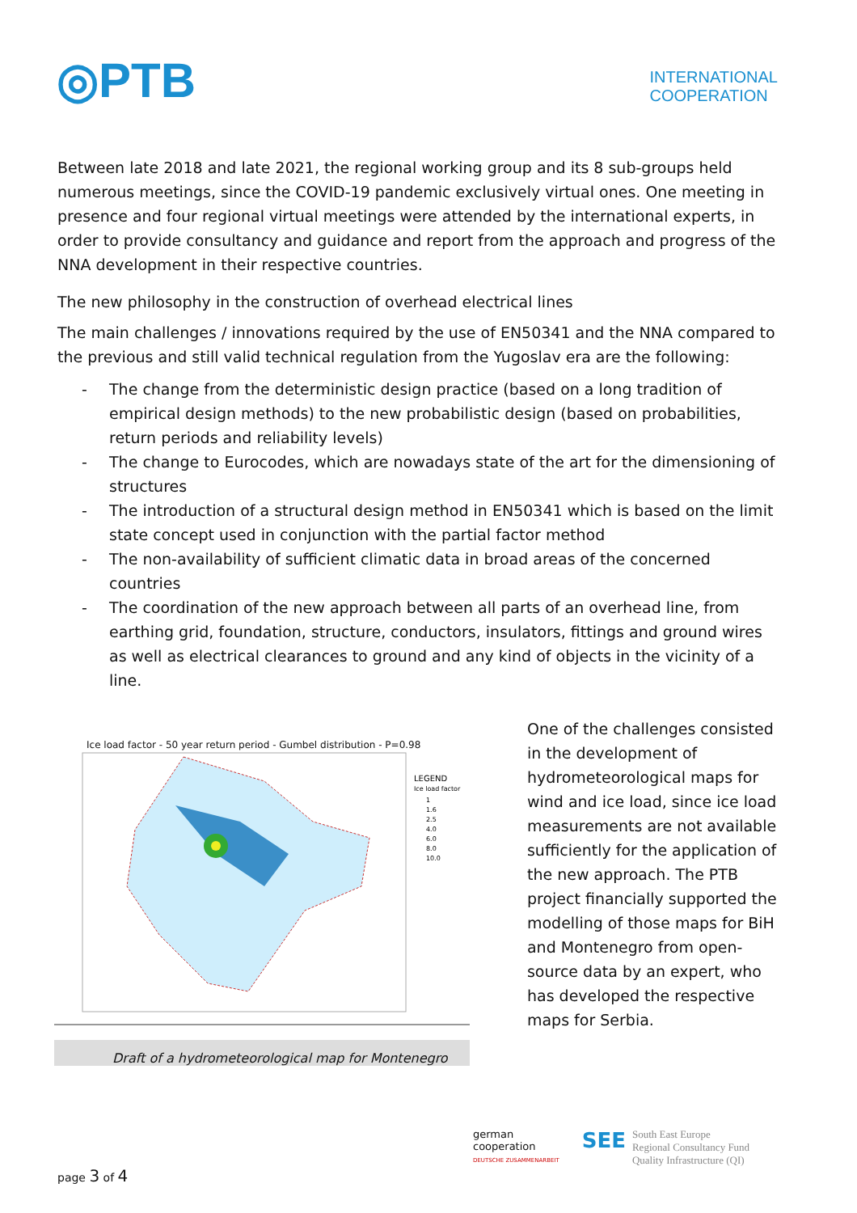◎PTB
INTERNATIONAL
COOPERATION
Between late 2018 and late 2021, the regional working group and its 8 sub-groups held numerous meetings, since the COVID-19 pandemic exclusively virtual ones. One meeting in presence and four regional virtual meetings were attended by the international experts, in order to provide consultancy and guidance and report from the approach and progress of the NNA development in their respective countries.
The new philosophy in the construction of overhead electrical lines
The main challenges / innovations required by the use of EN50341 and the NNA compared to the previous and still valid technical regulation from the Yugoslav era are the following:
- The change from the deterministic design practice (based on a long tradition of empirical design methods) to the new probabilistic design (based on probabilities, return periods and reliability levels)
- The change to Eurocodes, which are nowadays state of the art for the dimensioning of structures
- The introduction of a structural design method in EN50341 which is based on the limit state concept used in conjunction with the partial factor method
- The non-availability of sufficient climatic data in broad areas of the concerned countries
- The coordination of the new approach between all parts of an overhead line, from earthing grid, foundation, structure, conductors, insulators, fittings and ground wires as well as electrical clearances to ground and any kind of objects in the vicinity of a line.
Ice load factor - 50 year return period - Gumbel distribution - P=0.98
LEGEND
Ice load factor
1
1.6
2.5
4.0
6.0
8.0
10.0
Draft of a hydrometeorological map for Montenegro
One of the challenges consisted in the development of hydrometeorological maps for wind and ice load, since ice load measurements are not available sufficiently for the application of the new approach. The PTB project financially supported the modelling of those maps for BiH and Montenegro from open-source data by an expert, who has developed the respective maps for Serbia.
page 3 of 4
german
cooperation
DEUTSCHE ZUSAMMENARBEIT
SEE South East Europe
Regional Consultancy Fund
Quality Infrastructure (QI)